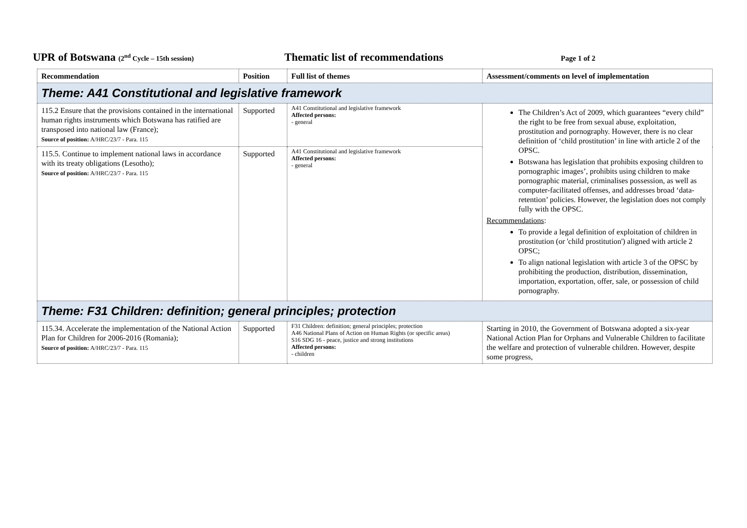UPR of Botswana (2<sup>nd</sup> Cycle – 15th session)
Thematic list of recommendations
Page 1 of 2
| Recommendation | Position | Full list of themes | Assessment/comments on level of implementation |
| --- | --- | --- | --- |
| Theme: A41 Constitutional and legislative framework | | | |
| 115.2 Ensure that the provisions contained in the international human rights instruments which Botswana has ratified are transposed into national law (France); Source of position: A/HRC/23/7 - Para. 115 | Supported | A41 Constitutional and legislative framework Affected persons: - general | The Children’s Act of 2009, which guarantees “every child” the right to be free from sexual abuse, exploitation, prostitution and pornography. However, there is no clear definition of ‘child prostitution’ in line with article 2 of the OPSC. Botswana has legislation that prohibits exposing children to pornographic images’, prohibits using children to make pornographic material, criminalises possession, as well as computer-facilitated offenses, and addresses broad ‘data-retention’ policies. However, the legislation does not comply fully with the OPSC. Recommendations : To provide a legal definition of exploitation of children in prostitution (or 'child prostitution') aligned with article 2 OPSC; To align national legislation with article 3 of the OPSC by prohibiting the production, distribution, dissemination, importation, exportation, offer, sale, or possession of child pornography. |
| 115.5. Continue to implement national laws in accordance with its treaty obligations (Lesotho); Source of position: A/HRC/23/7 - Para. 115 | Supported | A41 Constitutional and legislative framework Affected persons: - general | |
| Theme: F31 Children: definition; general principles; protection | | | |
| 115.34. Accelerate the implementation of the National Action Plan for Children for 2006-2016 (Romania); Source of position: A/HRC/23/7 - Para. 115 | Supported | F31 Children: definition; general principles; protection A46 National Plans of Action on Human Rights (or specific areas) S16 SDG 16 - peace, justice and strong institutions Affected persons: - children | Starting in 2010, the Government of Botswana adopted a six-year National Action Plan for Orphans and Vulnerable Children to facilitate the welfare and protection of vulnerable children. However, despite some progress, |